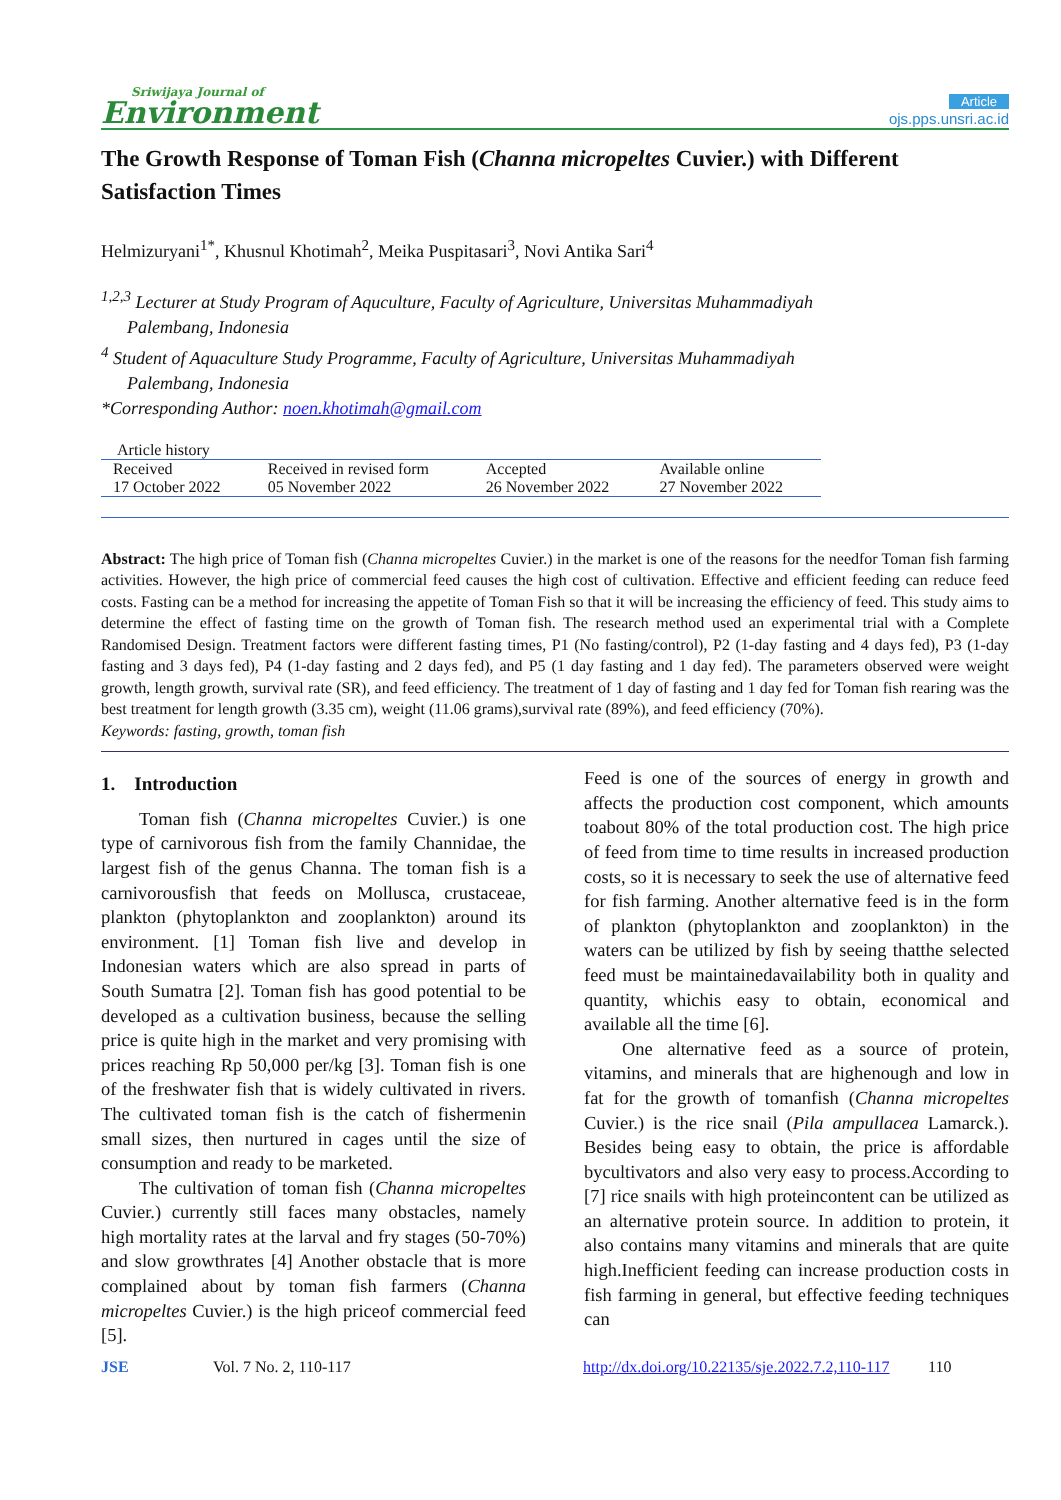Sriwijaya Journal of
Environment
Article
ojs.pps.unsri.ac.id
The Growth Response of Toman Fish (Channa micropeltes Cuvier.) with Different Satisfaction Times
Helmizuryani<sup>1*</sup>, Khusnul Khotimah<sup>2</sup>, Meika Puspitasari<sup>3</sup>, Novi Antika Sari<sup>4</sup>
<sup>1,2,3</sup> Lecturer at Study Program of Aquculture, Faculty of Agriculture, Universitas Muhammadiyah
Palembang, Indonesia
<sup>4</sup> Student of Aquaculture Study Programme, Faculty of Agriculture, Universitas Muhammadiyah
Palembang, Indonesia
*Corresponding Author: noen.khotimah@gmail.com
Article history
| Received | Received in revised form | Accepted | Available online |
| 17 October 2022 | 05 November 2022 | 26 November 2022 | 27 November 2022 |
Abstract: The high price of Toman fish (Channa micropeltes Cuvier.) in the market is one of the reasons for the needfor Toman fish farming activities. However, the high price of commercial feed causes the high cost of cultivation. Effective and efficient feeding can reduce feed costs. Fasting can be a method for increasing the appetite of Toman Fish so that it will be increasing the efficiency of feed. This study aims to determine the effect of fasting time on the growth of Toman fish. The research method used an experimental trial with a Complete Randomised Design. Treatment factors were different fasting times, P1 (No fasting/control), P2 (1-day fasting and 4 days fed), P3 (1-day fasting and 3 days fed), P4 (1-day fasting and 2 days fed), and P5 (1 day fasting and 1 day fed). The parameters observed were weight growth, length growth, survival rate (SR), and feed efficiency. The treatment of 1 day of fasting and 1 day fed for Toman fish rearing was the best treatment for length growth (3.35 cm), weight (11.06 grams),survival rate (89%), and feed efficiency (70%).
Keywords: fasting, growth, toman fish
1. Introduction
Toman fish (Channa micropeltes Cuvier.) is one type of carnivorous fish from the family Channidae, the largest fish of the genus Channa. The toman fish is a carnivorousfish that feeds on Mollusca, crustaceae, plankton (phytoplankton and zooplankton) around its environment. [1] Toman fish live and develop in Indonesian waters which are also spread in parts of South Sumatra [2]. Toman fish has good potential to be developed as a cultivation business, because the selling price is quite high in the market and very promising with prices reaching Rp 50,000 per/kg [3]. Toman fish is one of the freshwater fish that is widely cultivated in rivers. The cultivated toman fish is the catch of fishermenin small sizes, then nurtured in cages until the size of consumption and ready to be marketed.
The cultivation of toman fish (Channa micropeltes Cuvier.) currently still faces many obstacles, namely high mortality rates at the larval and fry stages (50-70%) and slow growthrates [4] Another obstacle that is more complained about by toman fish farmers (Channa micropeltes Cuvier.) is the high priceof commercial feed [5].
Feed is one of the sources of energy in growth and affects the production cost component, which amounts toabout 80% of the total production cost. The high price of feed from time to time results in increased production costs, so it is necessary to seek the use of alternative feed for fish farming. Another alternative feed is in the form of plankton (phytoplankton and zooplankton) in the waters can be utilized by fish by seeing thatthe selected feed must be maintainedavailability both in quality and quantity, whichis easy to obtain, economical and available all the time [6].
One alternative feed as a source of protein, vitamins, and minerals that are highenough and low in fat for the growth of tomanfish (Channa micropeltes Cuvier.) is the rice snail (Pila ampullacea Lamarck.). Besides being easy to obtain, the price is affordable bycultivators and also very easy to process.According to [7] rice snails with high proteincontent can be utilized as an alternative protein source. In addition to protein, it also contains many vitamins and minerals that are quite high.Inefficient feeding can increase production costs in fish farming in general, but effective feeding techniques can
JSE Vol. 7 No. 2, 110-117 http://dx.doi.org/10.22135/sje.2022.7.2,110-117 110